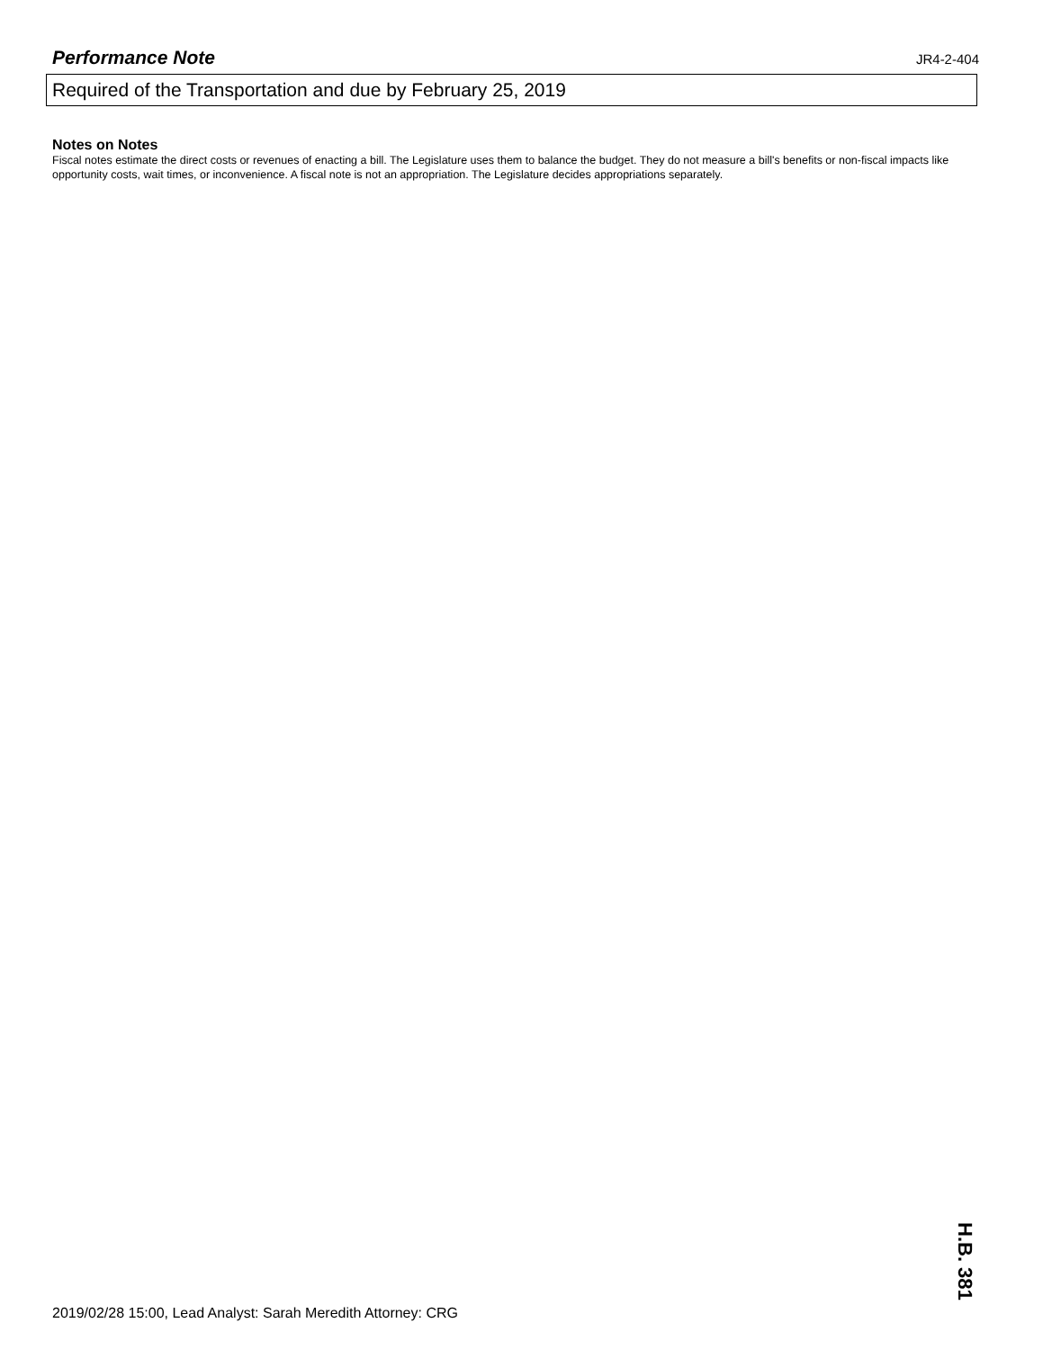Performance Note JR4-2-404
Required of the Transportation and due by February 25, 2019
Notes on Notes
Fiscal notes estimate the direct costs or revenues of enacting a bill. The Legislature uses them to balance the budget. They do not measure a bill's benefits or non-fiscal impacts like opportunity costs, wait times, or inconvenience. A fiscal note is not an appropriation. The Legislature decides appropriations separately.
2019/02/28 15:00, Lead Analyst: Sarah Meredith Attorney: CRG
H.B. 381